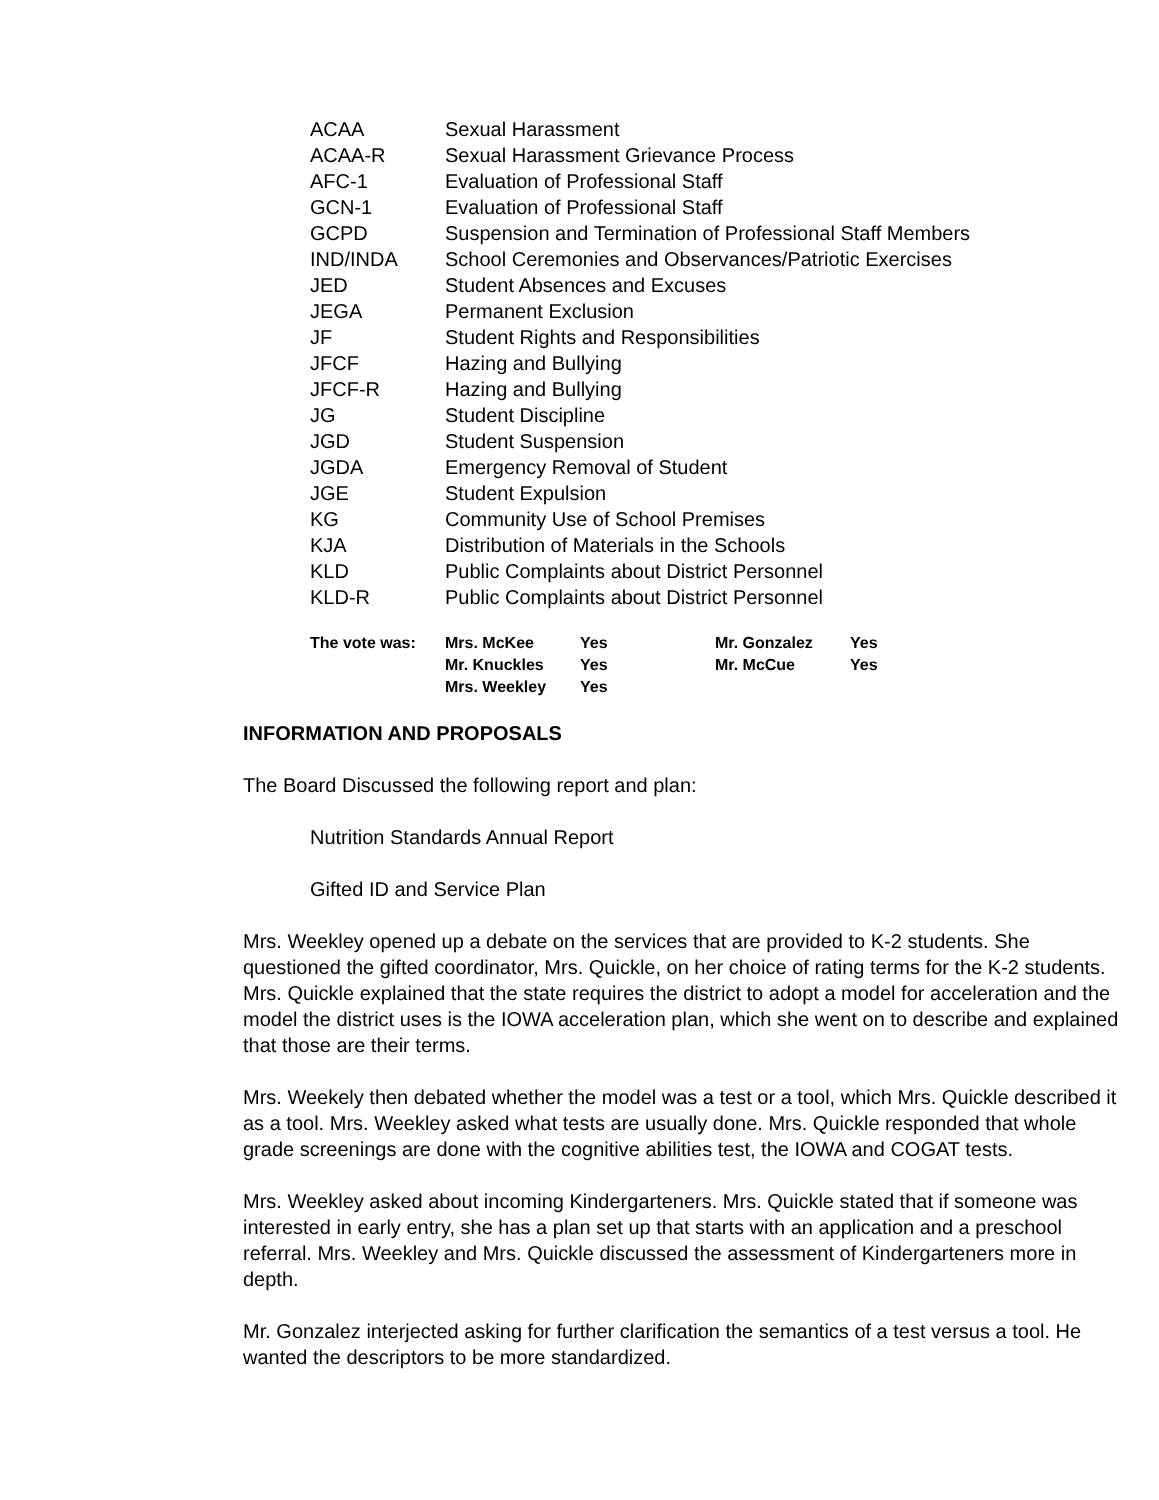| ACAA | Sexual Harassment |
| ACAA-R | Sexual Harassment Grievance Process |
| AFC-1 | Evaluation of Professional Staff |
| GCN-1 | Evaluation of Professional Staff |
| GCPD | Suspension and Termination of Professional Staff Members |
| IND/INDA | School Ceremonies and Observances/Patriotic Exercises |
| JED | Student Absences and Excuses |
| JEGA | Permanent Exclusion |
| JF | Student Rights and Responsibilities |
| JFCF | Hazing and Bullying |
| JFCF-R | Hazing and Bullying |
| JG | Student Discipline |
| JGD | Student Suspension |
| JGDA | Emergency Removal of Student |
| JGE | Student Expulsion |
| KG | Community Use of School Premises |
| KJA | Distribution of Materials in the Schools |
| KLD | Public Complaints about District Personnel |
| KLD-R | Public Complaints about District Personnel |
| The vote was: | Mrs. McKee | Yes | Mr. Gonzalez | Yes |
| | Mr. Knuckles | Yes | Mr. McCue | Yes |
| | Mrs. Weekley | Yes | | |
INFORMATION AND PROPOSALS
The Board Discussed the following report and plan:
Nutrition Standards Annual Report
Gifted ID and Service Plan
Mrs. Weekley opened up a debate on the services that are provided to K-2 students. She questioned the gifted coordinator, Mrs. Quickle, on her choice of rating terms for the K-2 students. Mrs. Quickle explained that the state requires the district to adopt a model for acceleration and the model the district uses is the IOWA acceleration plan, which she went on to describe and explained that those are their terms.
Mrs. Weekely then debated whether the model was a test or a tool, which Mrs. Quickle described it as a tool. Mrs. Weekley asked what tests are usually done. Mrs. Quickle responded that whole grade screenings are done with the cognitive abilities test, the IOWA and COGAT tests.
Mrs. Weekley asked about incoming Kindergarteners. Mrs. Quickle stated that if someone was interested in early entry, she has a plan set up that starts with an application and a preschool referral. Mrs. Weekley and Mrs. Quickle discussed the assessment of Kindergarteners more in depth.
Mr. Gonzalez interjected asking for further clarification the semantics of a test versus a tool. He wanted the descriptors to be more standardized.